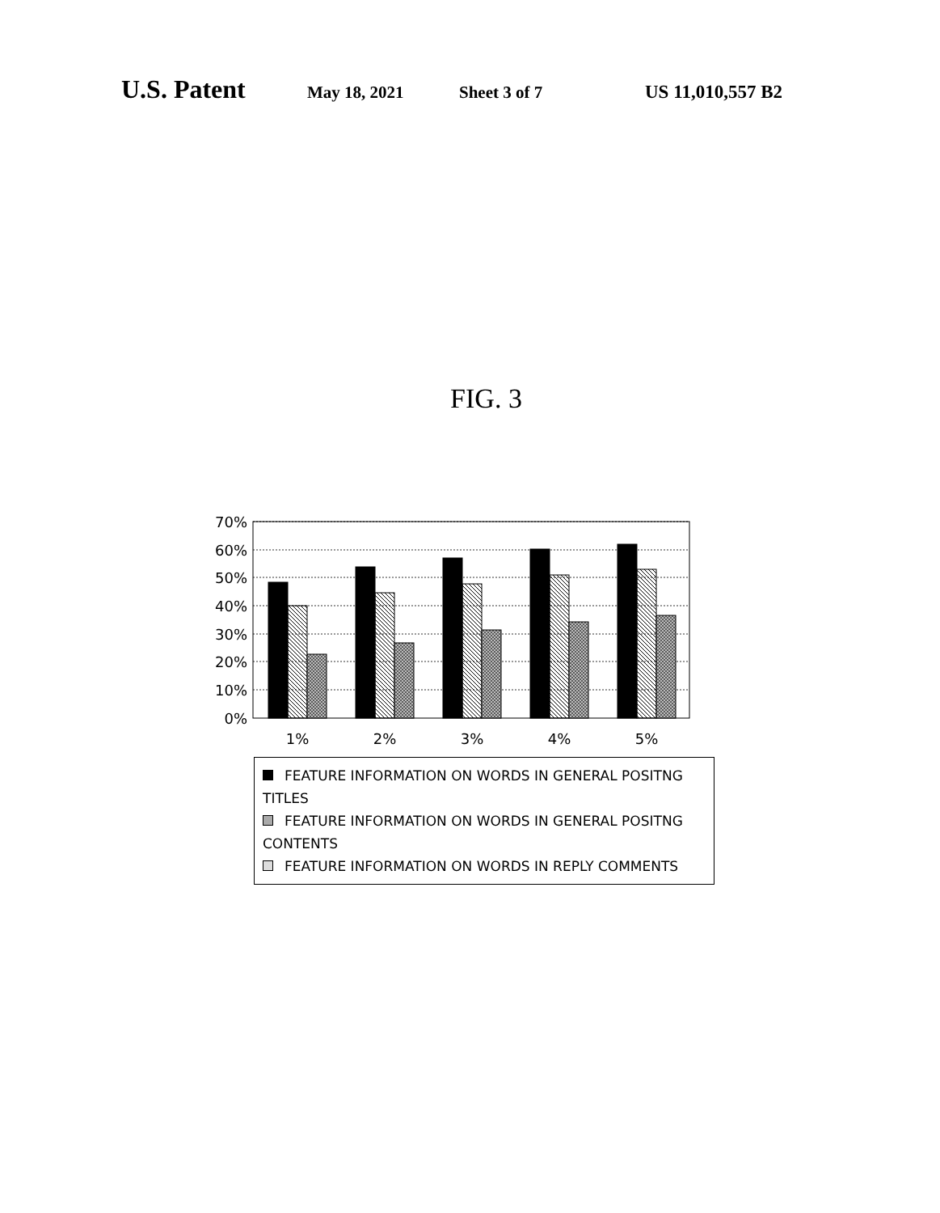U.S. Patent May 18, 2021 Sheet 3 of 7 US 11,010,557 B2
FIG. 3
70%
60%
50%
40%
30%
20%
10%
0%
1%
2%
3%
4%
5%
FEATURE INFORMATION ON WORDS IN GENERAL POSITNG TITLES
FEATURE INFORMATION ON WORDS IN GENERAL POSITNG CONTENTS
FEATURE INFORMATION ON WORDS IN REPLY COMMENTS